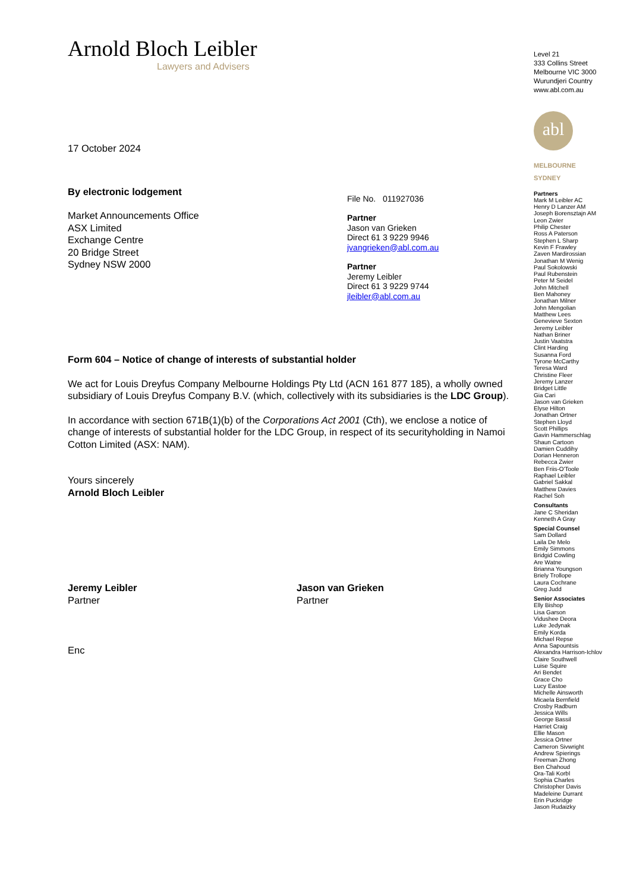Arnold Bloch Leibler
Lawyers and Advisers
17 October 2024
By electronic lodgement
Market Announcements Office
ASX Limited
Exchange Centre
20 Bridge Street
Sydney NSW 2000
File No. 011927036
Partner
Jason van Grieken
Direct 61 3 9229 9946
jvangrieken@abl.com.au
Partner
Jeremy Leibler
Direct 61 3 9229 9744
jleibler@abl.com.au
Form 604 – Notice of change of interests of substantial holder
We act for Louis Dreyfus Company Melbourne Holdings Pty Ltd (ACN 161 877 185), a wholly owned subsidiary of Louis Dreyfus Company B.V. (which, collectively with its subsidiaries is the LDC Group).
In accordance with section 671B(1)(b) of the Corporations Act 2001 (Cth), we enclose a notice of change of interests of substantial holder for the LDC Group, in respect of its securityholding in Namoi Cotton Limited (ASX: NAM).
Yours sincerely
Arnold Bloch Leibler
Jeremy Leibler
Partner
Jason van Grieken
Partner
Enc
Level 21
333 Collins Street
Melbourne VIC 3000
Wurundjeri Country
www.abl.com.au
abl
MELBOURNE
SYDNEY
Partners
Mark M Leibler AC
Henry D Lanzer AM
Joseph Borensztajn AM
Leon Zwier
Philip Chester
Ross A Paterson
Stephen L Sharp
Kevin F Frawley
Zaven Mardirossian
Jonathan M Wenig
Paul Sokolowski
Paul Rubenstein
Peter M Seidel
John Mitchell
Ben Mahoney
Jonathan Milner
John Mengolian
Matthew Lees
Genevieve Sexton
Jeremy Leibler
Nathan Briner
Justin Vaatstra
Clint Harding
Susanna Ford
Tyrone McCarthy
Teresa Ward
Christine Fleer
Jeremy Lanzer
Bridget Little
Gia Cari
Jason van Grieken
Elyse Hilton
Jonathan Ortner
Stephen Lloyd
Scott Phillips
Gavin Hammerschlag
Shaun Cartoon
Damien Cuddihy
Dorian Henneron
Rebecca Zwier
Ben Friis-O'Toole
Raphael Leibler
Gabriel Sakkal
Matthew Davies
Rachel Soh
Consultants
Jane C Sheridan
Kenneth A Gray
Special Counsel
Sam Dollard
Laila De Melo
Emily Simmons
Bridgid Cowling
Are Watne
Brianna Youngson
Briely Trollope
Laura Cochrane
Greg Judd
Senior Associates
Elly Bishop
Lisa Garson
Vidushee Deora
Luke Jedynak
Emily Korda
Michael Repse
Anna Sapountsis
Alexandra Harrison-Ichlov
Claire Southwell
Luise Squire
Ari Bendet
Grace Cho
Lucy Eastoe
Michelle Ainsworth
Micaela Bernfield
Crosby Radburn
Jessica Wills
George Bassil
Harriet Craig
Ellie Mason
Jessica Ortner
Cameron Sivwright
Andrew Spierings
Freeman Zhong
Ben Chahoud
Ora-Tali Korbl
Sophia Charles
Christopher Davis
Madeleine Durrant
Erin Puckridge
Jason Rudaizky